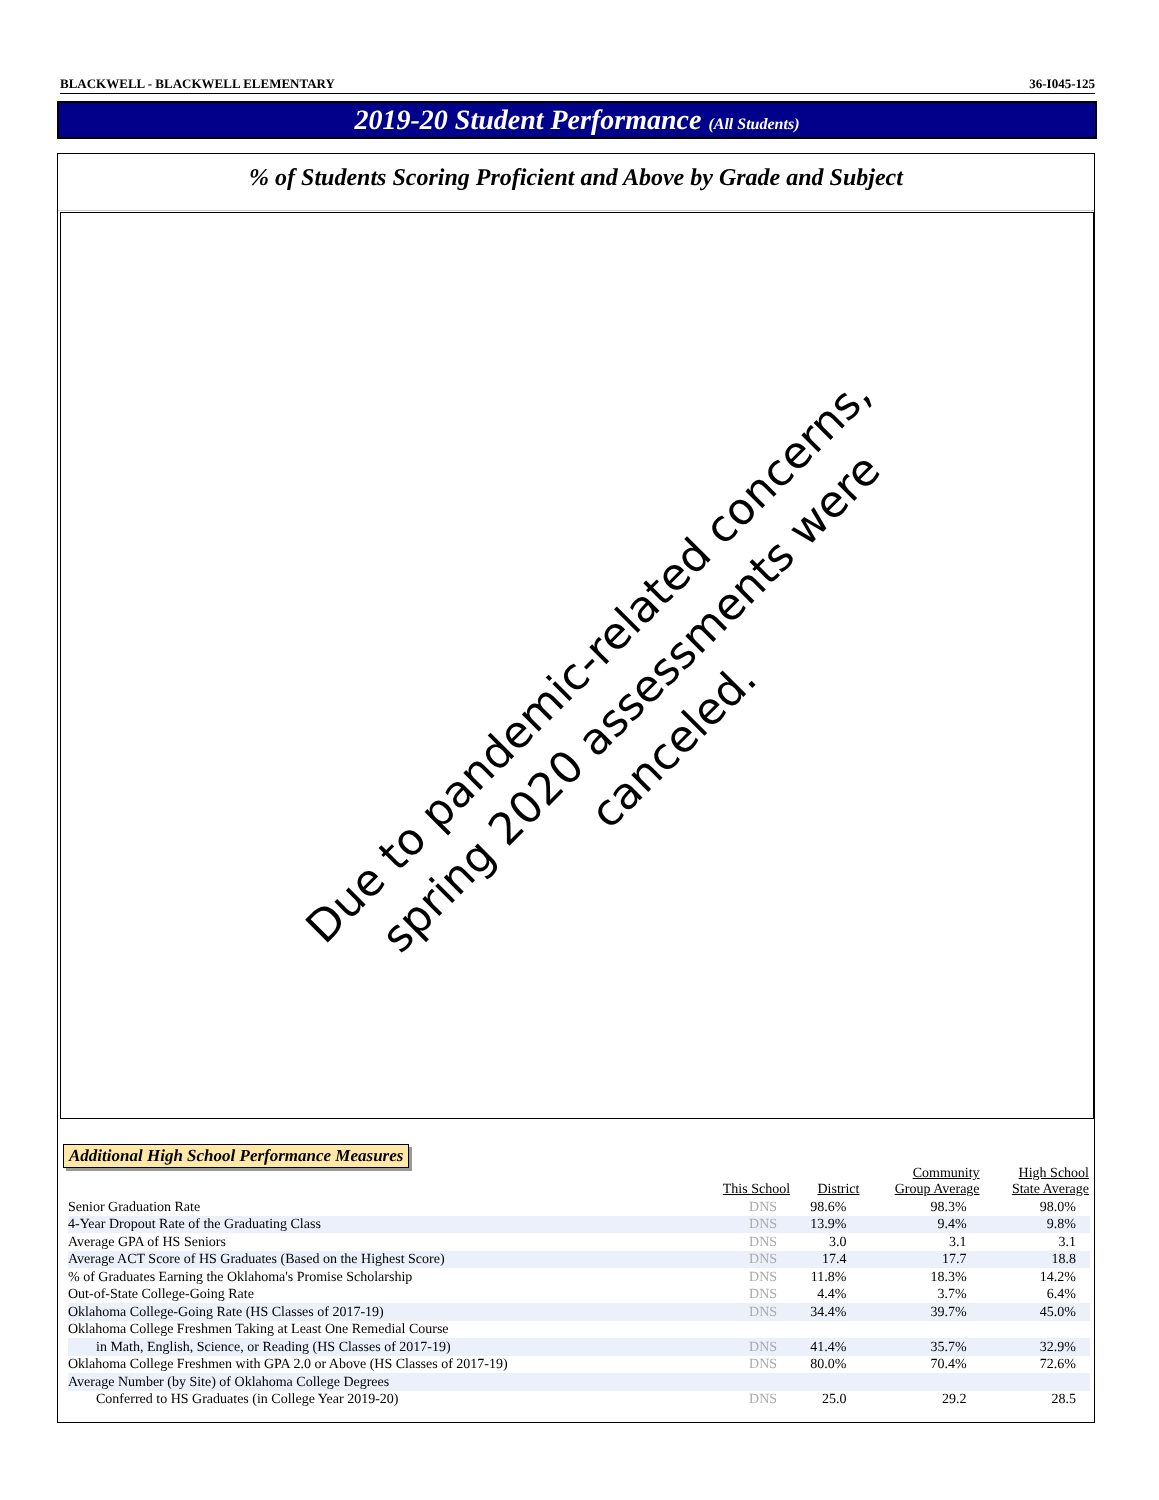BLACKWELL - BLACKWELL ELEMENTARY 36-I045-125
2019-20 Student Performance (All Students)
% of Students Scoring Proficient and Above by Grade and Subject
Due to pandemic-related concerns,
spring 2020 assessments were canceled.
Additional High School Performance Measures
| | This School | District | Community Group Average | High School State Average |
| --- | --- | --- | --- | --- |
| Senior Graduation Rate | DNS | 98.6% | 98.3% | 98.0% |
| 4-Year Dropout Rate of the Graduating Class | DNS | 13.9% | 9.4% | 9.8% |
| Average GPA of HS Seniors | DNS | 3.0 | 3.1 | 3.1 |
| Average ACT Score of HS Graduates (Based on the Highest Score) | DNS | 17.4 | 17.7 | 18.8 |
| % of Graduates Earning the Oklahoma's Promise Scholarship | DNS | 11.8% | 18.3% | 14.2% |
| Out-of-State College-Going Rate | DNS | 4.4% | 3.7% | 6.4% |
| Oklahoma College-Going Rate (HS Classes of 2017-19) | DNS | 34.4% | 39.7% | 45.0% |
| Oklahoma College Freshmen Taking at Least One Remedial Course | | | | |
| in Math, English, Science, or Reading (HS Classes of 2017-19) | DNS | 41.4% | 35.7% | 32.9% |
| Oklahoma College Freshmen with GPA 2.0 or Above (HS Classes of 2017-19) | DNS | 80.0% | 70.4% | 72.6% |
| Average Number (by Site) of Oklahoma College Degrees | | | | |
| Conferred to HS Graduates (in College Year 2019-20) | DNS | 25.0 | 29.2 | 28.5 |